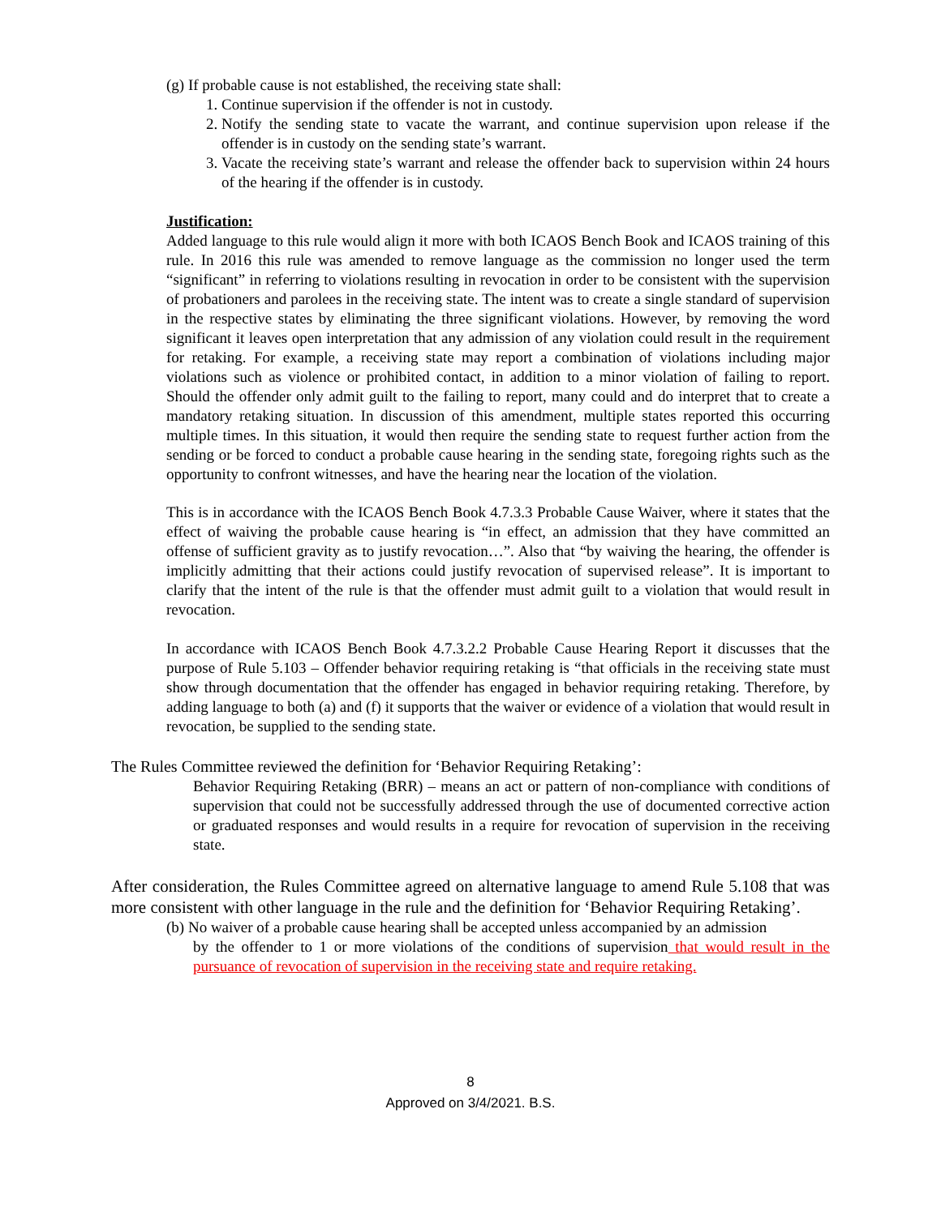(g) If probable cause is not established, the receiving state shall:
1. Continue supervision if the offender is not in custody.
2. Notify the sending state to vacate the warrant, and continue supervision upon release if the offender is in custody on the sending state’s warrant.
3. Vacate the receiving state’s warrant and release the offender back to supervision within 24 hours of the hearing if the offender is in custody.
Justification:
Added language to this rule would align it more with both ICAOS Bench Book and ICAOS training of this rule. In 2016 this rule was amended to remove language as the commission no longer used the term “significant” in referring to violations resulting in revocation in order to be consistent with the supervision of probationers and parolees in the receiving state. The intent was to create a single standard of supervision in the respective states by eliminating the three significant violations. However, by removing the word significant it leaves open interpretation that any admission of any violation could result in the requirement for retaking. For example, a receiving state may report a combination of violations including major violations such as violence or prohibited contact, in addition to a minor violation of failing to report. Should the offender only admit guilt to the failing to report, many could and do interpret that to create a mandatory retaking situation. In discussion of this amendment, multiple states reported this occurring multiple times. In this situation, it would then require the sending state to request further action from the sending or be forced to conduct a probable cause hearing in the sending state, foregoing rights such as the opportunity to confront witnesses, and have the hearing near the location of the violation.
This is in accordance with the ICAOS Bench Book 4.7.3.3 Probable Cause Waiver, where it states that the effect of waiving the probable cause hearing is “in effect, an admission that they have committed an offense of sufficient gravity as to justify revocation…”. Also that “by waiving the hearing, the offender is implicitly admitting that their actions could justify revocation of supervised release”. It is important to clarify that the intent of the rule is that the offender must admit guilt to a violation that would result in revocation.
In accordance with ICAOS Bench Book 4.7.3.2.2 Probable Cause Hearing Report it discusses that the purpose of Rule 5.103 – Offender behavior requiring retaking is “that officials in the receiving state must show through documentation that the offender has engaged in behavior requiring retaking. Therefore, by adding language to both (a) and (f) it supports that the waiver or evidence of a violation that would result in revocation, be supplied to the sending state.
The Rules Committee reviewed the definition for ‘Behavior Requiring Retaking’:
Behavior Requiring Retaking (BRR) – means an act or pattern of non-compliance with conditions of supervision that could not be successfully addressed through the use of documented corrective action or graduated responses and would results in a require for revocation of supervision in the receiving state.
After consideration, the Rules Committee agreed on alternative language to amend Rule 5.108 that was more consistent with other language in the rule and the definition for ‘Behavior Requiring Retaking’.
(b) No waiver of a probable cause hearing shall be accepted unless accompanied by an admission
by the offender to 1 or more violations of the conditions of supervision that would result in the pursuance of revocation of supervision in the receiving state and require retaking.
8
Approved on 3/4/2021. B.S.